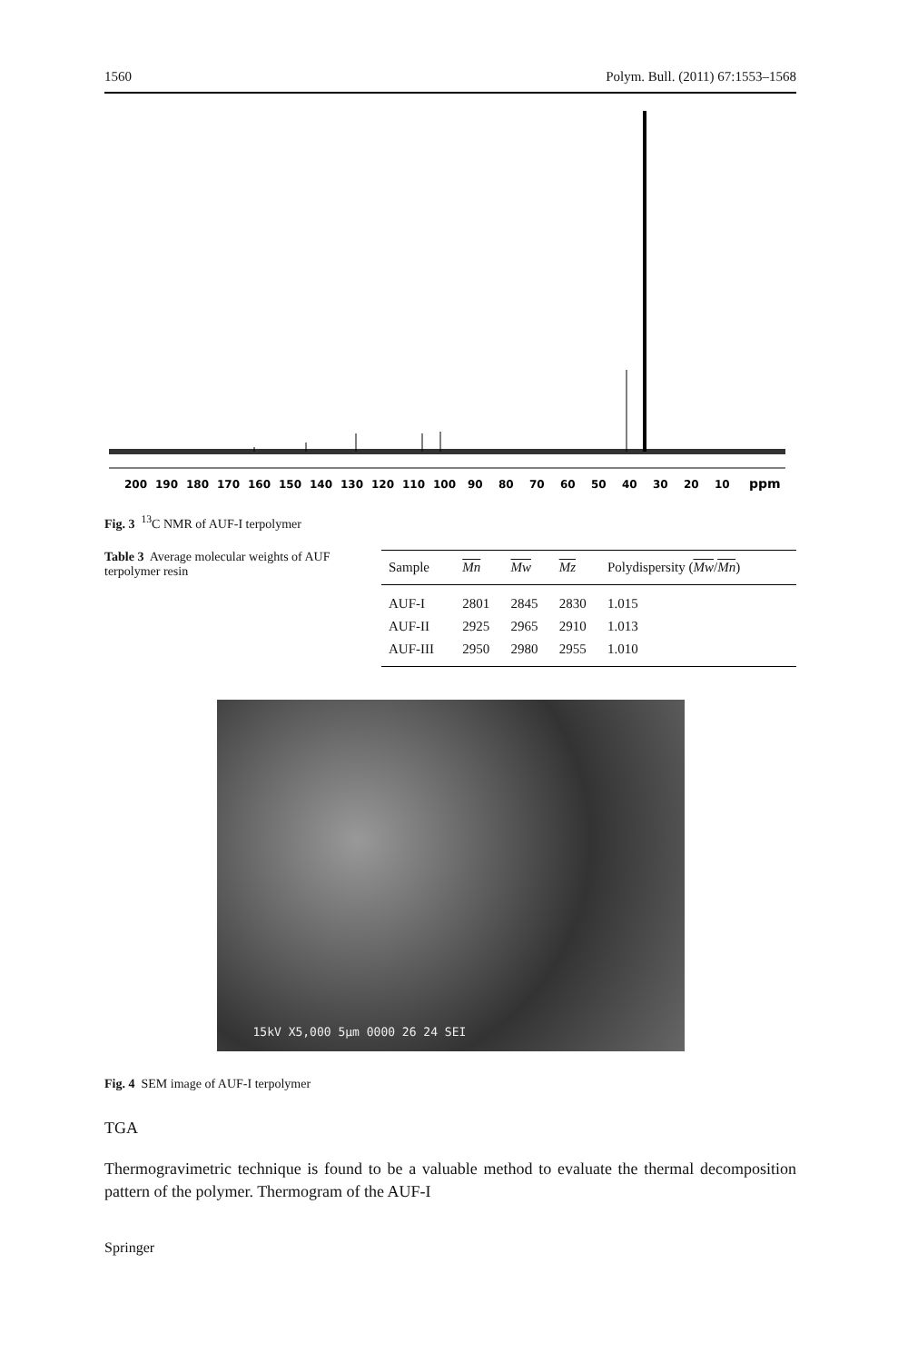1560 Polym. Bull. (2011) 67:1553–1568
200 190 180 170 160 150 140 130 120 110 100 90 80 70 60 50 40 30 20 10 ppm
Fig. 3 <sup>13</sup>C NMR of AUF-I terpolymer
Table 3 Average molecular weights of AUF terpolymer resin
| Sample | Mn | Mw | Mz | Polydispersity ( Mw / Mn ) |
| --- | --- | --- | --- | --- |
| AUF-I | 2801 | 2845 | 2830 | 1.015 |
| AUF-II | 2925 | 2965 | 2910 | 1.013 |
| AUF-III | 2950 | 2980 | 2955 | 1.010 |
15kV X5,000 5µm 0000 26 24 SEI
Fig. 4 SEM image of AUF-I terpolymer
TGA
Thermogravimetric technique is found to be a valuable method to evaluate the thermal decomposition pattern of the polymer. Thermogram of the AUF-I
Springer